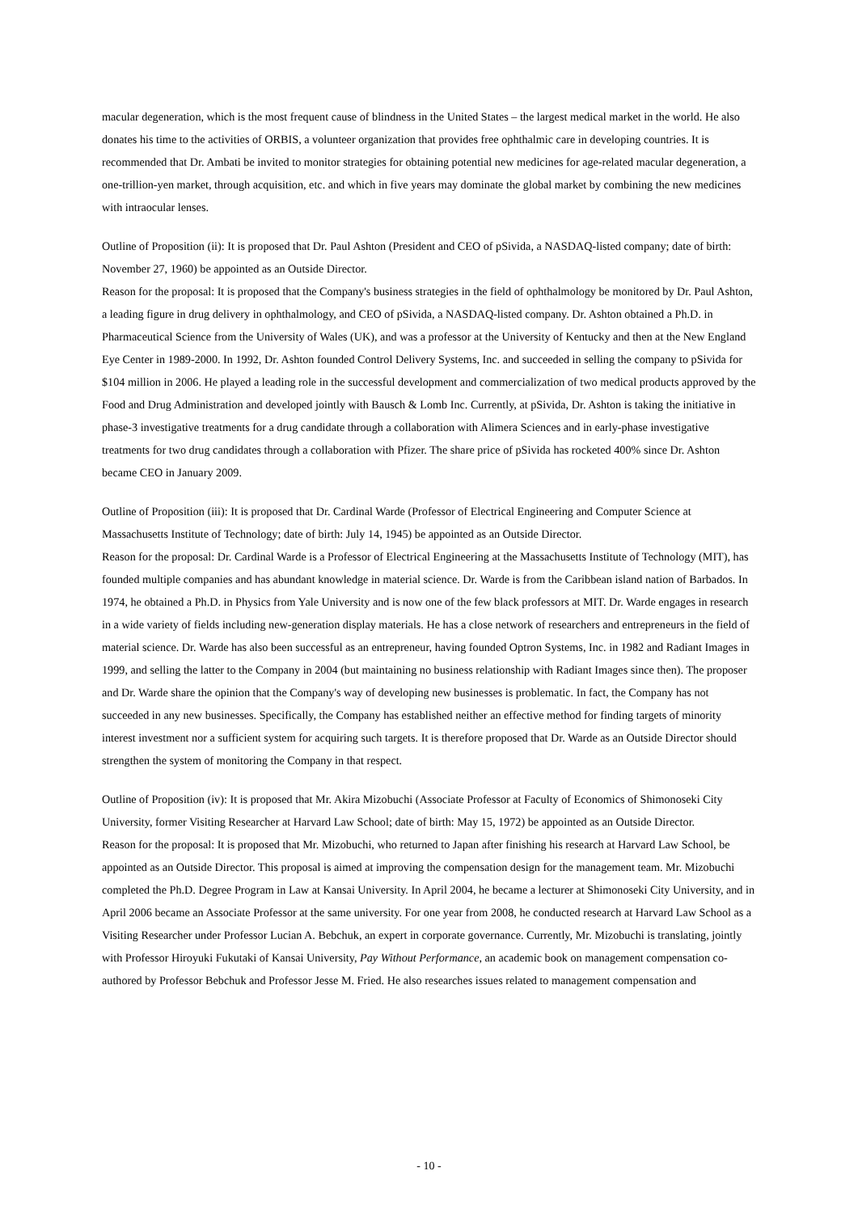macular degeneration, which is the most frequent cause of blindness in the United States – the largest medical market in the world. He also donates his time to the activities of ORBIS, a volunteer organization that provides free ophthalmic care in developing countries. It is recommended that Dr. Ambati be invited to monitor strategies for obtaining potential new medicines for age-related macular degeneration, a one-trillion-yen market, through acquisition, etc. and which in five years may dominate the global market by combining the new medicines with intraocular lenses.
Outline of Proposition (ii): It is proposed that Dr. Paul Ashton (President and CEO of pSivida, a NASDAQ-listed company; date of birth: November 27, 1960) be appointed as an Outside Director.
Reason for the proposal: It is proposed that the Company's business strategies in the field of ophthalmology be monitored by Dr. Paul Ashton, a leading figure in drug delivery in ophthalmology, and CEO of pSivida, a NASDAQ-listed company. Dr. Ashton obtained a Ph.D. in Pharmaceutical Science from the University of Wales (UK), and was a professor at the University of Kentucky and then at the New England Eye Center in 1989-2000. In 1992, Dr. Ashton founded Control Delivery Systems, Inc. and succeeded in selling the company to pSivida for $104 million in 2006. He played a leading role in the successful development and commercialization of two medical products approved by the Food and Drug Administration and developed jointly with Bausch & Lomb Inc. Currently, at pSivida, Dr. Ashton is taking the initiative in phase-3 investigative treatments for a drug candidate through a collaboration with Alimera Sciences and in early-phase investigative treatments for two drug candidates through a collaboration with Pfizer. The share price of pSivida has rocketed 400% since Dr. Ashton became CEO in January 2009.
Outline of Proposition (iii): It is proposed that Dr. Cardinal Warde (Professor of Electrical Engineering and Computer Science at Massachusetts Institute of Technology; date of birth: July 14, 1945) be appointed as an Outside Director.
Reason for the proposal: Dr. Cardinal Warde is a Professor of Electrical Engineering at the Massachusetts Institute of Technology (MIT), has founded multiple companies and has abundant knowledge in material science. Dr. Warde is from the Caribbean island nation of Barbados. In 1974, he obtained a Ph.D. in Physics from Yale University and is now one of the few black professors at MIT. Dr. Warde engages in research in a wide variety of fields including new-generation display materials. He has a close network of researchers and entrepreneurs in the field of material science. Dr. Warde has also been successful as an entrepreneur, having founded Optron Systems, Inc. in 1982 and Radiant Images in 1999, and selling the latter to the Company in 2004 (but maintaining no business relationship with Radiant Images since then). The proposer and Dr. Warde share the opinion that the Company's way of developing new businesses is problematic. In fact, the Company has not succeeded in any new businesses. Specifically, the Company has established neither an effective method for finding targets of minority interest investment nor a sufficient system for acquiring such targets. It is therefore proposed that Dr. Warde as an Outside Director should strengthen the system of monitoring the Company in that respect.
Outline of Proposition (iv): It is proposed that Mr. Akira Mizobuchi (Associate Professor at Faculty of Economics of Shimonoseki City University, former Visiting Researcher at Harvard Law School; date of birth: May 15, 1972) be appointed as an Outside Director.
Reason for the proposal: It is proposed that Mr. Mizobuchi, who returned to Japan after finishing his research at Harvard Law School, be appointed as an Outside Director. This proposal is aimed at improving the compensation design for the management team. Mr. Mizobuchi completed the Ph.D. Degree Program in Law at Kansai University. In April 2004, he became a lecturer at Shimonoseki City University, and in April 2006 became an Associate Professor at the same university. For one year from 2008, he conducted research at Harvard Law School as a Visiting Researcher under Professor Lucian A. Bebchuk, an expert in corporate governance. Currently, Mr. Mizobuchi is translating, jointly with Professor Hiroyuki Fukutaki of Kansai University, Pay Without Performance, an academic book on management compensation co-authored by Professor Bebchuk and Professor Jesse M. Fried. He also researches issues related to management compensation and
- 10 -